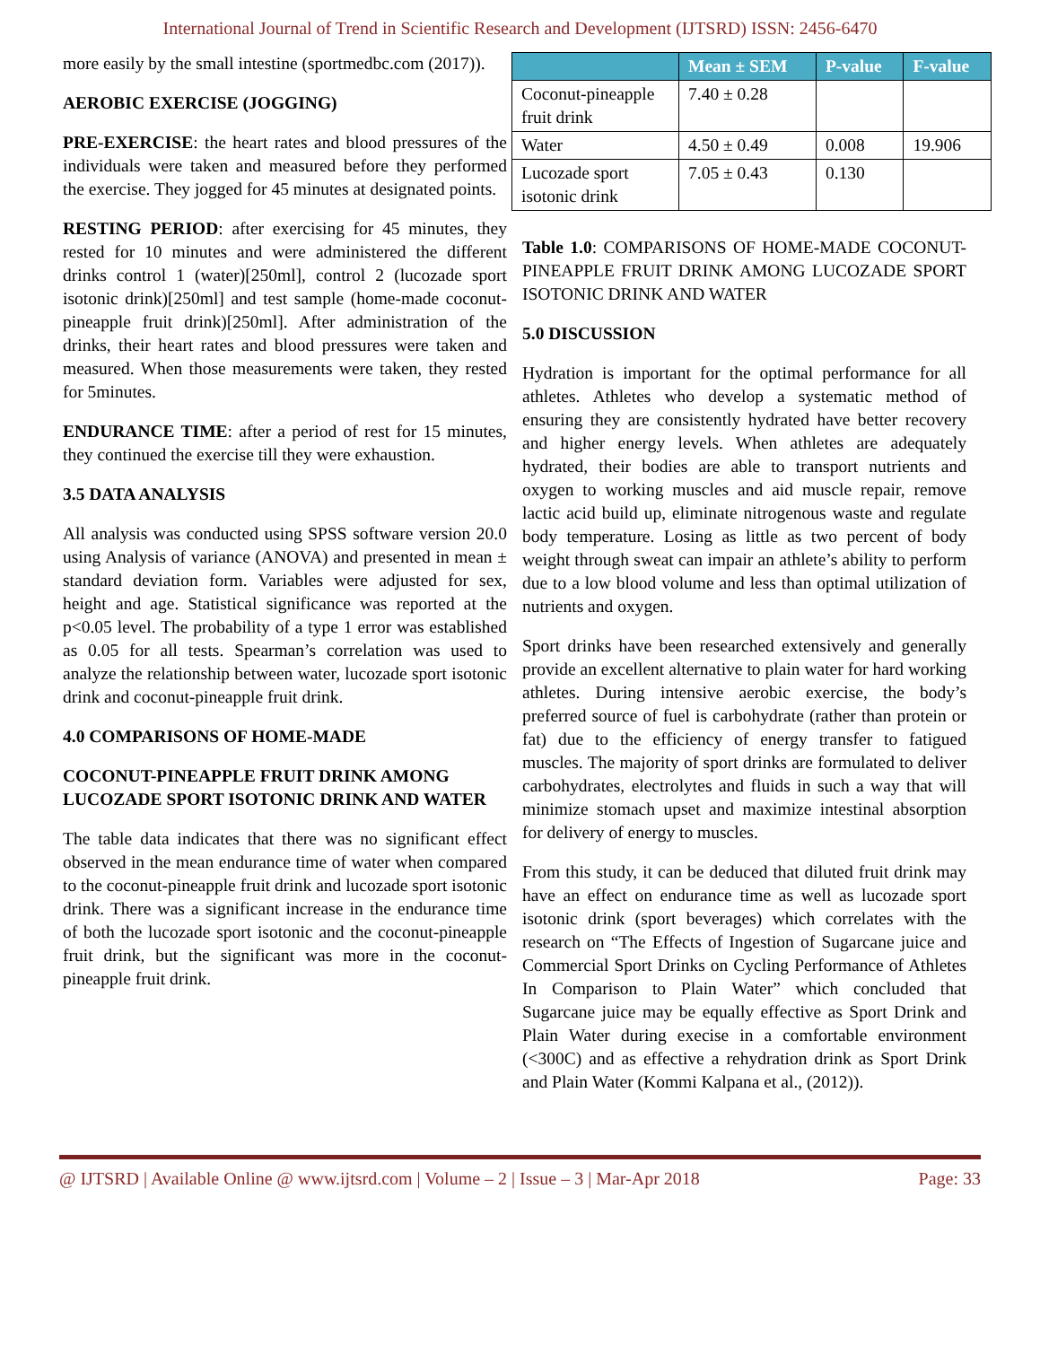International Journal of Trend in Scientific Research and Development (IJTSRD) ISSN: 2456-6470
more easily by the small intestine (sportmedbc.com (2017)).
AEROBIC EXERCISE (JOGGING)
PRE-EXERCISE: the heart rates and blood pressures of the individuals were taken and measured before they performed the exercise. They jogged for 45 minutes at designated points.
RESTING PERIOD: after exercising for 45 minutes, they rested for 10 minutes and were administered the different drinks control 1 (water)[250ml], control 2 (lucozade sport isotonic drink)[250ml] and test sample (home-made coconut-pineapple fruit drink)[250ml]. After administration of the drinks, their heart rates and blood pressures were taken and measured. When those measurements were taken, they rested for 5minutes.
ENDURANCE TIME: after a period of rest for 15 minutes, they continued the exercise till they were exhaustion.
3.5 DATA ANALYSIS
All analysis was conducted using SPSS software version 20.0 using Analysis of variance (ANOVA) and presented in mean ± standard deviation form. Variables were adjusted for sex, height and age. Statistical significance was reported at the p<0.05 level. The probability of a type 1 error was established as 0.05 for all tests. Spearman’s correlation was used to analyze the relationship between water, lucozade sport isotonic drink and coconut-pineapple fruit drink.
4.0 COMPARISONS OF HOME-MADE
COCONUT-PINEAPPLE FRUIT DRINK AMONG LUCOZADE SPORT ISOTONIC DRINK AND WATER
The table data indicates that there was no significant effect observed in the mean endurance time of water when compared to the coconut-pineapple fruit drink and lucozade sport isotonic drink. There was a significant increase in the endurance time of both the lucozade sport isotonic and the coconut-pineapple fruit drink, but the significant was more in the coconut-pineapple fruit drink.
| | Mean ± SEM | P-value | F-value |
| --- | --- | --- | --- |
| Coconut-pineapple fruit drink | 7.40 ± 0.28 | | |
| Water | 4.50 ± 0.49 | 0.008 | 19.906 |
| Lucozade sport isotonic drink | 7.05 ± 0.43 | 0.130 | |
Table 1.0: COMPARISONS OF HOME-MADE COCONUT-PINEAPPLE FRUIT DRINK AMONG LUCOZADE SPORT ISOTONIC DRINK AND WATER
5.0 DISCUSSION
Hydration is important for the optimal performance for all athletes. Athletes who develop a systematic method of ensuring they are consistently hydrated have better recovery and higher energy levels. When athletes are adequately hydrated, their bodies are able to transport nutrients and oxygen to working muscles and aid muscle repair, remove lactic acid build up, eliminate nitrogenous waste and regulate body temperature. Losing as little as two percent of body weight through sweat can impair an athlete’s ability to perform due to a low blood volume and less than optimal utilization of nutrients and oxygen.
Sport drinks have been researched extensively and generally provide an excellent alternative to plain water for hard working athletes. During intensive aerobic exercise, the body’s preferred source of fuel is carbohydrate (rather than protein or fat) due to the efficiency of energy transfer to fatigued muscles. The majority of sport drinks are formulated to deliver carbohydrates, electrolytes and fluids in such a way that will minimize stomach upset and maximize intestinal absorption for delivery of energy to muscles.
From this study, it can be deduced that diluted fruit drink may have an effect on endurance time as well as lucozade sport isotonic drink (sport beverages) which correlates with the research on “The Effects of Ingestion of Sugarcane juice and Commercial Sport Drinks on Cycling Performance of Athletes In Comparison to Plain Water” which concluded that Sugarcane juice may be equally effective as Sport Drink and Plain Water during execise in a comfortable environment (<300C) and as effective a rehydration drink as Sport Drink and Plain Water (Kommi Kalpana et al., (2012)).
@ IJTSRD | Available Online @ www.ijtsrd.com | Volume – 2 | Issue – 3 | Mar-Apr 2018 Page: 33